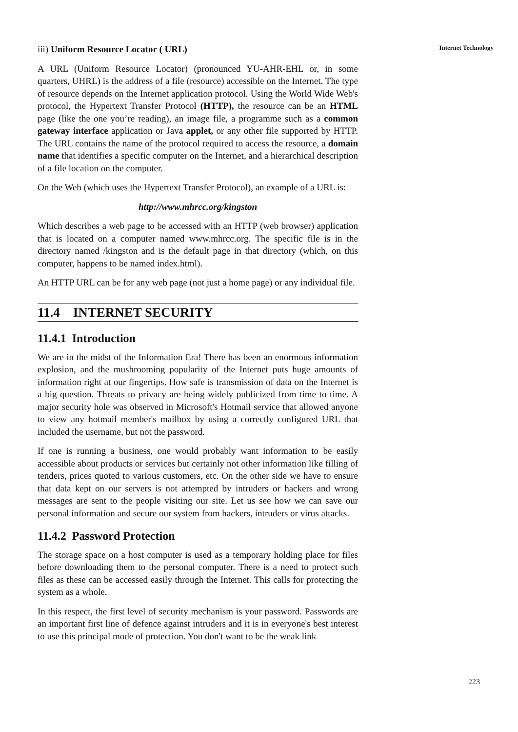iii) Uniform Resource Locator ( URL)
A URL (Uniform Resource Locator) (pronounced YU-AHR-EHL or, in some quarters, UHRL) is the address of a file (resource) accessible on the Internet. The type of resource depends on the Internet application protocol. Using the World Wide Web's protocol, the Hypertext Transfer Protocol (HTTP), the resource can be an HTML page (like the one you’re reading), an image file, a programme such as a common gateway interface application or Java applet, or any other file supported by HTTP. The URL contains the name of the protocol required to access the resource, a domain name that identifies a specific computer on the Internet, and a hierarchical description of a file location on the computer.
On the Web (which uses the Hypertext Transfer Protocol), an example of a URL is:
http://www.mhrcc.org/kingston
Which describes a web page to be accessed with an HTTP (web browser) application that is located on a computer named www.mhrcc.org. The specific file is in the directory named /kingston and is the default page in that directory (which, on this computer, happens to be named index.html).
An HTTP URL can be for any web page (not just a home page) or any individual file.
11.4 INTERNET SECURITY
11.4.1 Introduction
We are in the midst of the Information Era! There has been an enormous information explosion, and the mushrooming popularity of the Internet puts huge amounts of information right at our fingertips. How safe is transmission of data on the Internet is a big question. Threats to privacy are being widely publicized from time to time. A major security hole was observed in Microsoft's Hotmail service that allowed anyone to view any hotmail member's mailbox by using a correctly configured URL that included the username, but not the password.
If one is running a business, one would probably want information to be easily accessible about products or services but certainly not other information like filling of tenders, prices quoted to various customers, etc. On the other side we have to ensure that data kept on our servers is not attempted by intruders or hackers and wrong messages are sent to the people visiting our site. Let us see how we can save our personal information and secure our system from hackers, intruders or virus attacks.
11.4.2 Password Protection
The storage space on a host computer is used as a temporary holding place for files before downloading them to the personal computer. There is a need to protect such files as these can be accessed easily through the Internet. This calls for protecting the system as a whole.
In this respect, the first level of security mechanism is your password. Passwords are an important first line of defence against intruders and it is in everyone's best interest to use this principal mode of protection. You don't want to be the weak link
Internet Technology
223